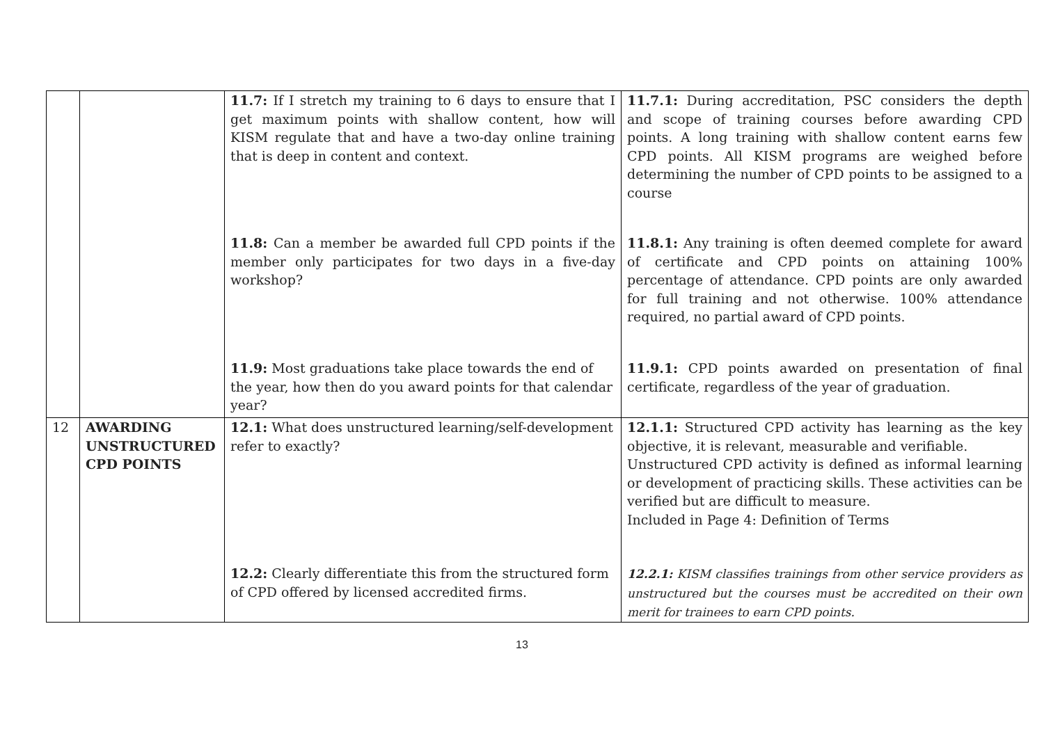| | | 11.7: If I stretch my training to 6 days to ensure that I get maximum points with shallow content, how will KISM regulate that and have a two-day online training that is deep in content and context. | 11.7.1: During accreditation, PSC considers the depth and scope of training courses before awarding CPD points. A long training with shallow content earns few CPD points. All KISM programs are weighed before determining the number of CPD points to be assigned to a course |
| | | 11.8: Can a member be awarded full CPD points if the member only participates for two days in a five-day workshop? | 11.8.1: Any training is often deemed complete for award of certificate and CPD points on attaining 100% percentage of attendance. CPD points are only awarded for full training and not otherwise. 100% attendance required, no partial award of CPD points. |
| | | 11.9: Most graduations take place towards the end of the year, how then do you award points for that calendar year? | 11.9.1: CPD points awarded on presentation of final certificate, regardless of the year of graduation. |
| 12 | AWARDING UNSTRUCTURED CPD POINTS | 12.1: What does unstructured learning/self-development refer to exactly? | 12.1.1: Structured CPD activity has learning as the key objective, it is relevant, measurable and verifiable. Unstructured CPD activity is defined as informal learning or development of practicing skills. These activities can be verified but are difficult to measure. Included in Page 4: Definition of Terms |
| | | 12.2: Clearly differentiate this from the structured form of CPD offered by licensed accredited firms. | 12.2.1: KISM classifies trainings from other service providers as unstructured but the courses must be accredited on their own merit for trainees to earn CPD points. |
13